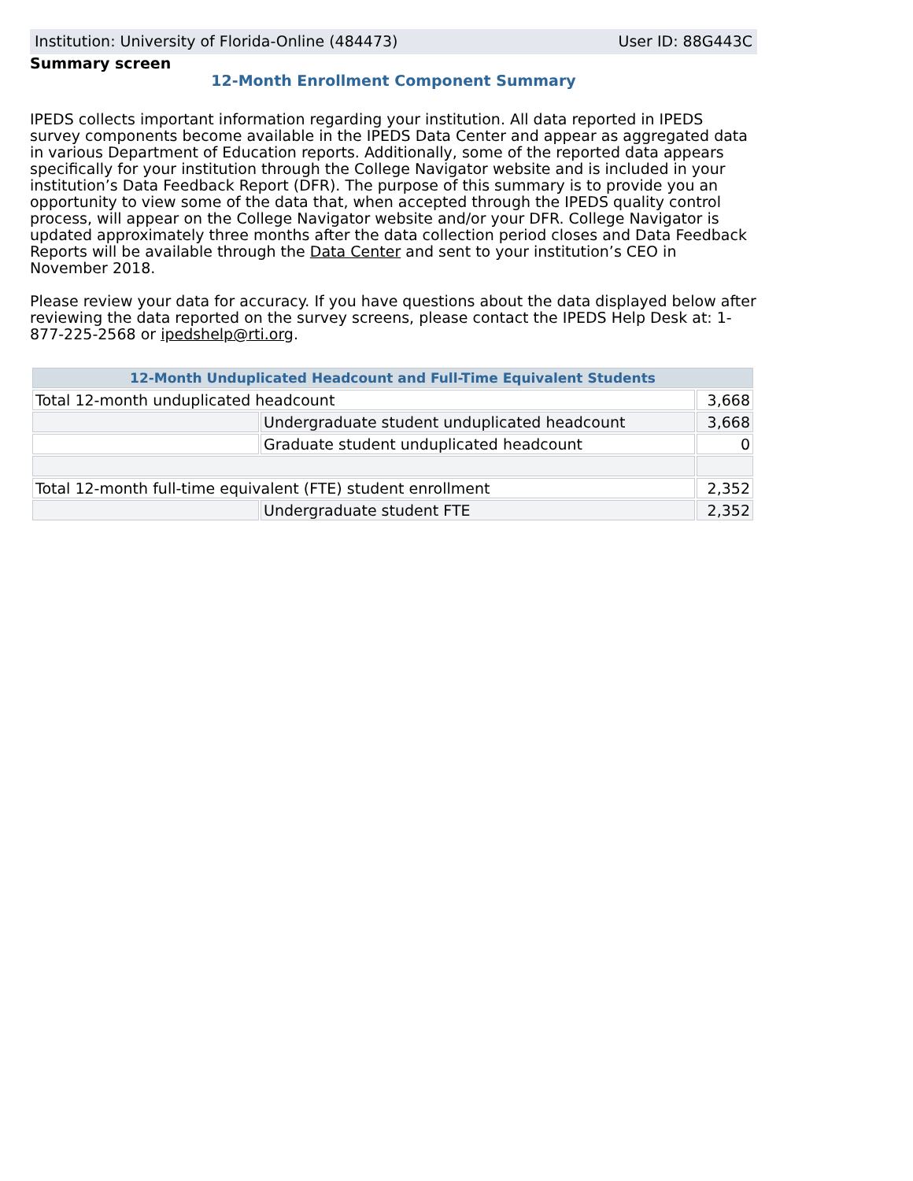Institution: University of Florida-Online (484473) User ID: 88G443C
Summary screen
12-Month Enrollment Component Summary
IPEDS collects important information regarding your institution. All data reported in IPEDS survey components become available in the IPEDS Data Center and appear as aggregated data in various Department of Education reports. Additionally, some of the reported data appears specifically for your institution through the College Navigator website and is included in your institution’s Data Feedback Report (DFR). The purpose of this summary is to provide you an opportunity to view some of the data that, when accepted through the IPEDS quality control process, will appear on the College Navigator website and/or your DFR. College Navigator is updated approximately three months after the data collection period closes and Data Feedback Reports will be available through the Data Center and sent to your institution’s CEO in November 2018.
Please review your data for accuracy. If you have questions about the data displayed below after reviewing the data reported on the survey screens, please contact the IPEDS Help Desk at: 1-877-225-2568 or ipedshelp@rti.org.
| 12-Month Unduplicated Headcount and Full-Time Equivalent Students | | |
| --- | --- | --- |
| Total 12-month unduplicated headcount | | 3,668 |
| | Undergraduate student unduplicated headcount | 3,668 |
| | Graduate student unduplicated headcount | 0 |
| Total 12-month full-time equivalent (FTE) student enrollment | | 2,352 |
| | Undergraduate student FTE | 2,352 |